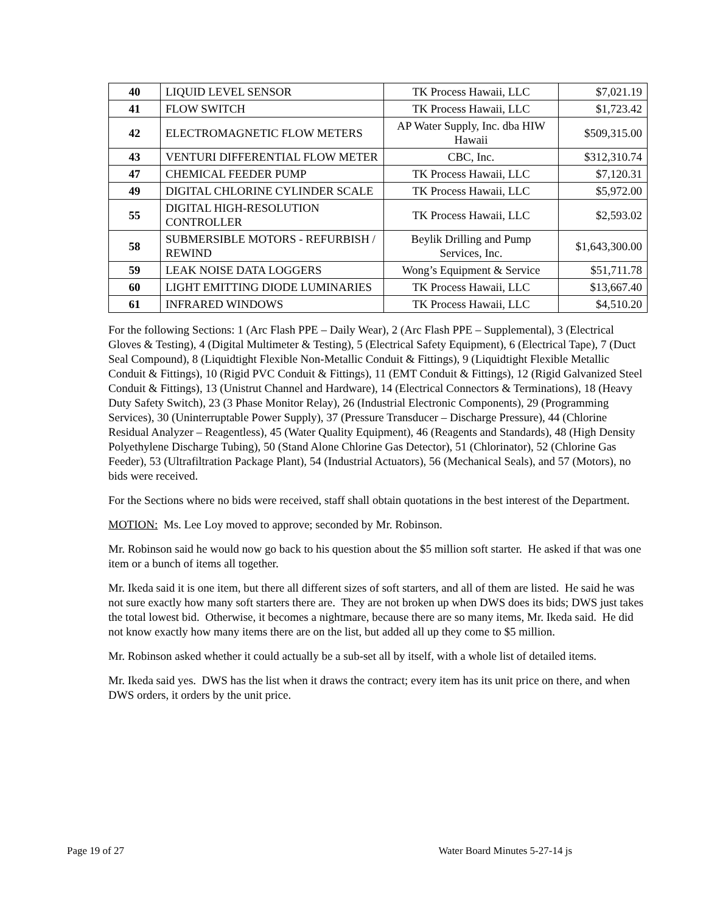| 40 | LIQUID LEVEL SENSOR | TK Process Hawaii, LLC | $7,021.19 |
| 41 | FLOW SWITCH | TK Process Hawaii, LLC | $1,723.42 |
| 42 | ELECTROMAGNETIC FLOW METERS | AP Water Supply, Inc. dba HIW Hawaii | $509,315.00 |
| 43 | VENTURI DIFFERENTIAL FLOW METER | CBC, Inc. | $312,310.74 |
| 47 | CHEMICAL FEEDER PUMP | TK Process Hawaii, LLC | $7,120.31 |
| 49 | DIGITAL CHLORINE CYLINDER SCALE | TK Process Hawaii, LLC | $5,972.00 |
| 55 | DIGITAL HIGH-RESOLUTION CONTROLLER | TK Process Hawaii, LLC | $2,593.02 |
| 58 | SUBMERSIBLE MOTORS - REFURBISH / REWIND | Beylik Drilling and Pump Services, Inc. | $1,643,300.00 |
| 59 | LEAK NOISE DATA LOGGERS | Wong’s Equipment & Service | $51,711.78 |
| 60 | LIGHT EMITTING DIODE LUMINARIES | TK Process Hawaii, LLC | $13,667.40 |
| 61 | INFRARED WINDOWS | TK Process Hawaii, LLC | $4,510.20 |
For the following Sections: 1 (Arc Flash PPE – Daily Wear), 2 (Arc Flash PPE – Supplemental), 3 (Electrical Gloves & Testing), 4 (Digital Multimeter & Testing), 5 (Electrical Safety Equipment), 6 (Electrical Tape), 7 (Duct Seal Compound), 8 (Liquidtight Flexible Non-Metallic Conduit & Fittings), 9 (Liquidtight Flexible Metallic Conduit & Fittings), 10 (Rigid PVC Conduit & Fittings), 11 (EMT Conduit & Fittings), 12 (Rigid Galvanized Steel Conduit & Fittings), 13 (Unistrut Channel and Hardware), 14 (Electrical Connectors & Terminations), 18 (Heavy Duty Safety Switch), 23 (3 Phase Monitor Relay), 26 (Industrial Electronic Components), 29 (Programming Services), 30 (Uninterruptable Power Supply), 37 (Pressure Transducer – Discharge Pressure), 44 (Chlorine Residual Analyzer – Reagentless), 45 (Water Quality Equipment), 46 (Reagents and Standards), 48 (High Density Polyethylene Discharge Tubing), 50 (Stand Alone Chlorine Gas Detector), 51 (Chlorinator), 52 (Chlorine Gas Feeder), 53 (Ultrafiltration Package Plant), 54 (Industrial Actuators), 56 (Mechanical Seals), and 57 (Motors), no bids were received.
For the Sections where no bids were received, staff shall obtain quotations in the best interest of the Department.
MOTION: Ms. Lee Loy moved to approve; seconded by Mr. Robinson.
Mr. Robinson said he would now go back to his question about the $5 million soft starter. He asked if that was one item or a bunch of items all together.
Mr. Ikeda said it is one item, but there all different sizes of soft starters, and all of them are listed. He said he was not sure exactly how many soft starters there are. They are not broken up when DWS does its bids; DWS just takes the total lowest bid. Otherwise, it becomes a nightmare, because there are so many items, Mr. Ikeda said. He did not know exactly how many items there are on the list, but added all up they come to $5 million.
Mr. Robinson asked whether it could actually be a sub-set all by itself, with a whole list of detailed items.
Mr. Ikeda said yes. DWS has the list when it draws the contract; every item has its unit price on there, and when DWS orders, it orders by the unit price.
Page 19 of 27 Water Board Minutes 5-27-14 js